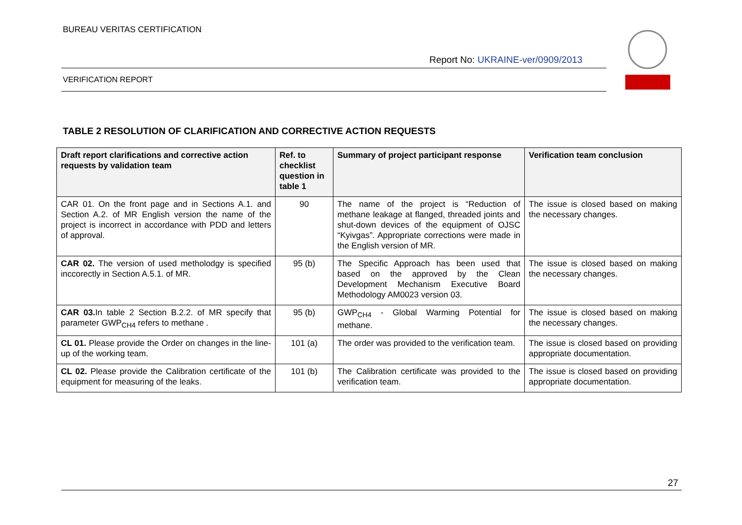BUREAU VERITAS CERTIFICATION
Report No: UKRAINE-ver/0909/2013
VERIFICATION REPORT
TABLE 2 RESOLUTION OF CLARIFICATION AND CORRECTIVE ACTION REQUESTS
| Draft report clarifications and corrective action requests by validation team | Ref. to checklist question in table 1 | Summary of project participant response | Verification team conclusion |
| --- | --- | --- | --- |
| CAR 01. On the front page and in Sections A.1. and Section A.2. of MR English version the name of the project is incorrect in accordance with PDD and letters of approval. | 90 | The name of the project is “Reduction of methane leakage at flanged, threaded joints and shut-down devices of the equipment of OJSC “Kyivgas”. Appropriate corrections were made in the English version of MR. | The issue is closed based on making the necessary changes. |
| CAR 02. The version of used metholodgy is specified inccorectly in Section A.5.1. of MR. | 95 (b) | The Specific Approach has been used that based on the approved by the Clean Development Mechanism Executive Board Methodology AM0023 version 03. | The issue is closed based on making the necessary changes. |
| CAR 03. In table 2 Section B.2.2. of MR specify that parameter GWP<sub>CH4</sub> refers to methane . | 95 (b) | GWP<sub>CH4</sub> - Global Warming Potential for methane. | The issue is closed based on making the necessary changes. |
| CL 01. Please provide the Order on changes in the line-up of the working team. | 101 (a) | The order was provided to the verification team. | The issue is closed based on providing appropriate documentation. |
| CL 02. Please provide the Calibration certificate of the equipment for measuring of the leaks. | 101 (b) | The Calibration certificate was provided to the verification team. | The issue is closed based on providing appropriate documentation. |
27